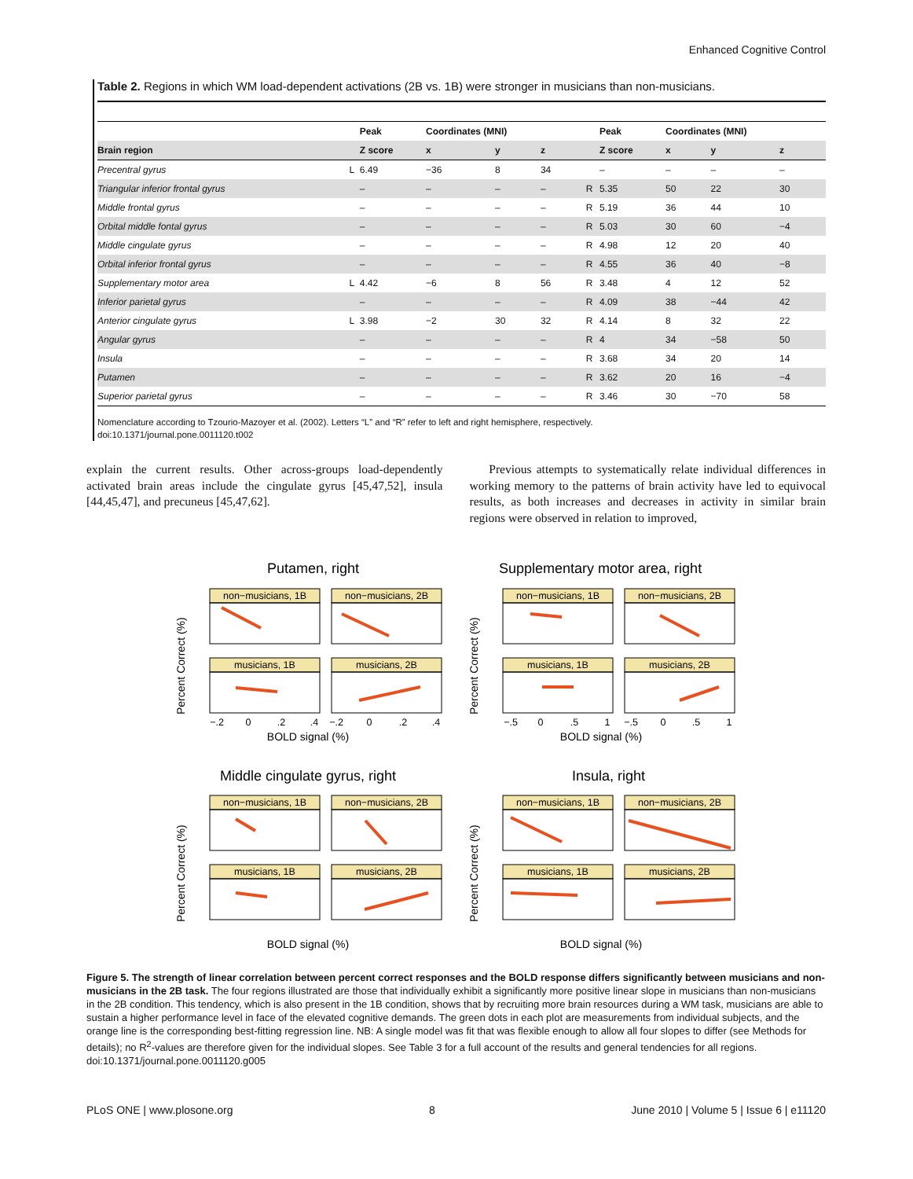Enhanced Cognitive Control
Table 2. Regions in which WM load-dependent activations (2B vs. 1B) were stronger in musicians than non-musicians.
| | | Peak | Coordinates (MNI) | | | | Peak | Coordinates (MNI) | | |
| --- | --- | --- | --- | --- | --- | --- | --- | --- | --- | --- |
| Brain region | | Z score | x | y | z | | Z score | x | y | z |
| Precentral gyrus | L | 6.49 | −36 | 8 | 34 | | – | – | – | – |
| Triangular inferior frontal gyrus | | – | – | – | – | R | 5.35 | 50 | 22 | 30 |
| Middle frontal gyrus | | – | – | – | – | R | 5.19 | 36 | 44 | 10 |
| Orbital middle fontal gyrus | | – | – | – | – | R | 5.03 | 30 | 60 | −4 |
| Middle cingulate gyrus | | – | – | – | – | R | 4.98 | 12 | 20 | 40 |
| Orbital inferior frontal gyrus | | – | – | – | – | R | 4.55 | 36 | 40 | −8 |
| Supplementary motor area | L | 4.42 | −6 | 8 | 56 | R | 3.48 | 4 | 12 | 52 |
| Inferior parietal gyrus | | – | – | – | – | R | 4.09 | 38 | −44 | 42 |
| Anterior cingulate gyrus | L | 3.98 | −2 | 30 | 32 | R | 4.14 | 8 | 32 | 22 |
| Angular gyrus | | – | – | – | – | R | 4 | 34 | −58 | 50 |
| Insula | | – | – | – | – | R | 3.68 | 34 | 20 | 14 |
| Putamen | | – | – | – | – | R | 3.62 | 20 | 16 | −4 |
| Superior parietal gyrus | | – | – | – | – | R | 3.46 | 30 | −70 | 58 |
Nomenclature according to Tzourio-Mazoyer et al. (2002). Letters “L” and “R” refer to left and right hemisphere, respectively.
doi:10.1371/journal.pone.0011120.t002
explain the current results. Other across-groups load-dependently activated brain areas include the cingulate gyrus [45,47,52], insula [44,45,47], and precuneus [45,47,62].
Previous attempts to systematically relate individual differences in working memory to the patterns of brain activity have led to equivocal results, as both increases and decreases in activity in similar brain regions were observed in relation to improved,
Putamen, right
Supplementary motor area, right
Middle cingulate gyrus, right
Insula, right
non−musicians, 1B
non−musicians, 2B
musicians, 1B
musicians, 2B
non−musicians, 1B
non−musicians, 2B
musicians, 1B
musicians, 2B
non−musicians, 1B
non−musicians, 2B
musicians, 1B
musicians, 2B
non−musicians, 1B
non−musicians, 2B
musicians, 1B
musicians, 2B
BOLD signal (%)
BOLD signal (%)
BOLD signal (%)
BOLD signal (%)
−.2
0
.2
.4
−.2
0
.2
.4
−.5
0
.5
1
−.5
0
.5
1
Percent Correct (%)
Percent Correct (%)
Percent Correct (%)
Percent Correct (%)
Figure 5. The strength of linear correlation between percent correct responses and the BOLD response differs significantly between musicians and non-musicians in the 2B task. The four regions illustrated are those that individually exhibit a significantly more positive linear slope in musicians than non-musicians in the 2B condition. This tendency, which is also present in the 1B condition, shows that by recruiting more brain resources during a WM task, musicians are able to sustain a higher performance level in face of the elevated cognitive demands. The green dots in each plot are measurements from individual subjects, and the orange line is the corresponding best-fitting regression line. NB: A single model was fit that was flexible enough to allow all four slopes to differ (see Methods for details); no R<sup>2</sup>-values are therefore given for the individual slopes. See Table 3 for a full account of the results and general tendencies for all regions.
doi:10.1371/journal.pone.0011120.g005
PLoS ONE | www.plosone.org 8 June 2010 | Volume 5 | Issue 6 | e11120